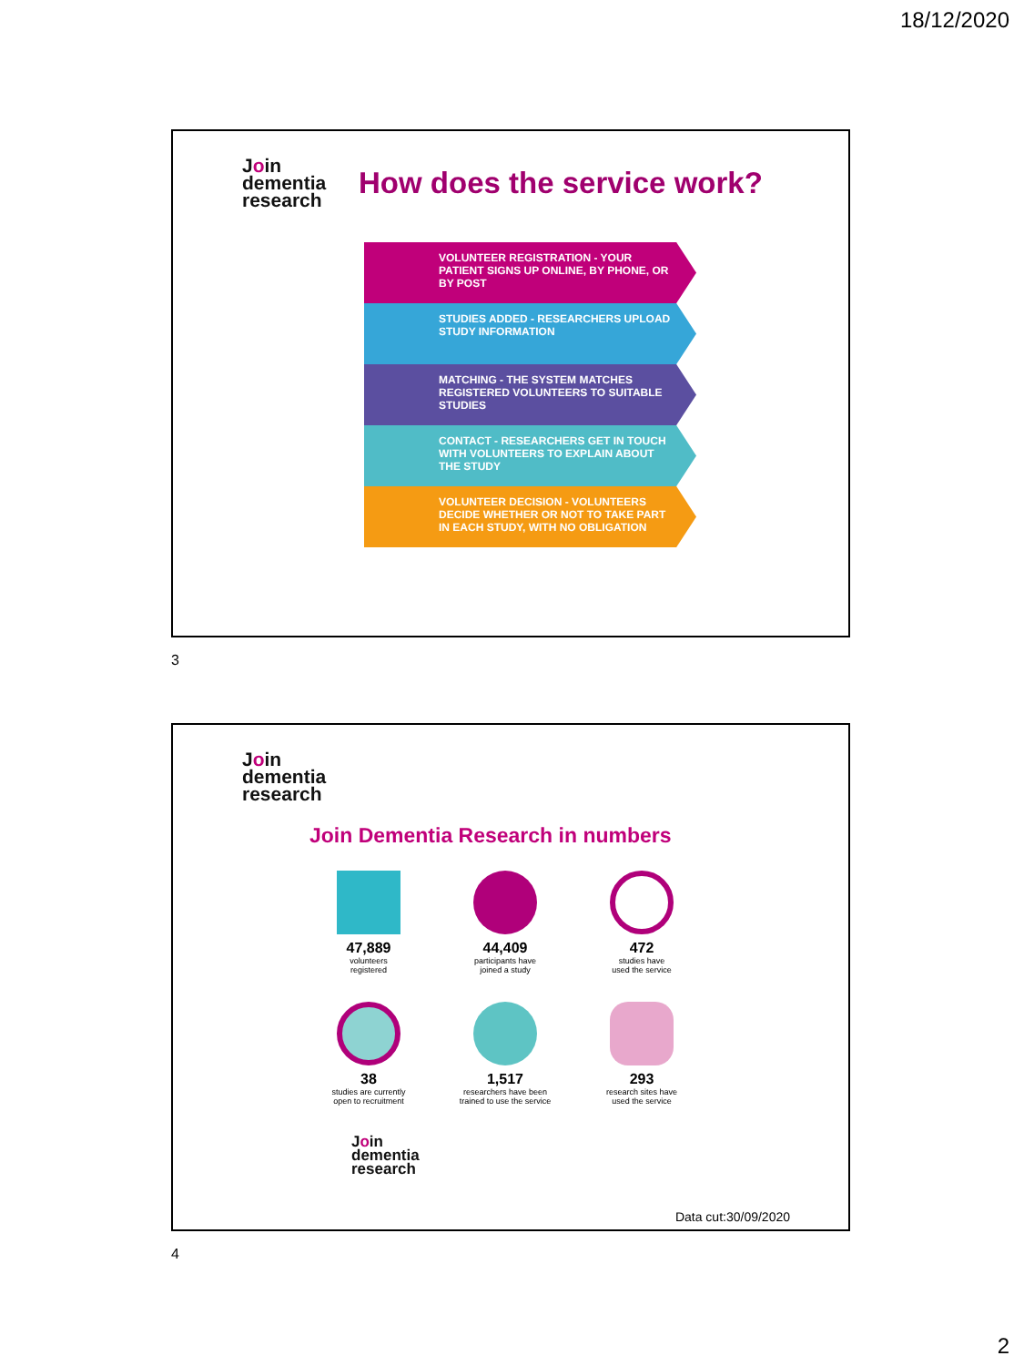18/12/2020
Join
dementia
research
How does the service work?
VOLUNTEER REGISTRATION - YOUR PATIENT SIGNS UP ONLINE, BY PHONE, OR BY POST
STUDIES ADDED - RESEARCHERS UPLOAD STUDY INFORMATION
MATCHING - THE SYSTEM MATCHES REGISTERED VOLUNTEERS TO SUITABLE STUDIES
CONTACT - RESEARCHERS GET IN TOUCH WITH VOLUNTEERS TO EXPLAIN ABOUT THE STUDY
VOLUNTEER DECISION - VOLUNTEERS DECIDE WHETHER OR NOT TO TAKE PART IN EACH STUDY, WITH NO OBLIGATION
3
Join
dementia
research
Join Dementia Research in numbers
47,889
volunteers
registered
44,409
participants have
joined a study
472
studies have
used the service
38
studies are currently
open to recruitment
1,517
researchers have been
trained to use the service
293
research sites have
used the service
Join
dementia
research
Data cut:30/09/2020
4
2